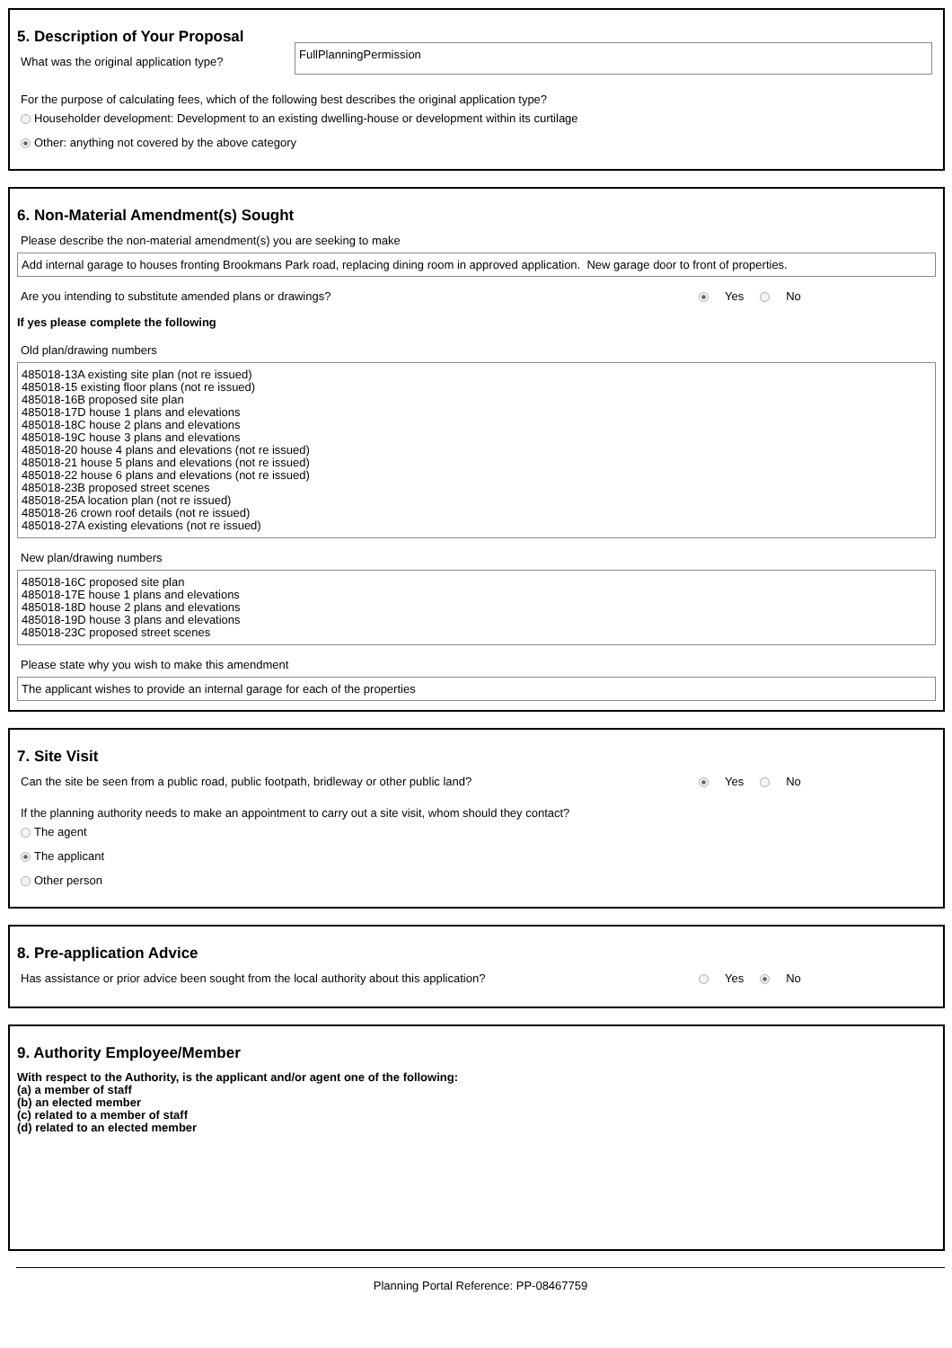5. Description of Your Proposal
What was the original application type?
FullPlanningPermission
For the purpose of calculating fees, which of the following best describes the original application type?
Householder development: Development to an existing dwelling-house or development within its curtilage
Other: anything not covered by the above category
6. Non-Material Amendment(s) Sought
Please describe the non-material amendment(s) you are seeking to make
Add internal garage to houses fronting Brookmans Park road, replacing dining room in approved application. New garage door to front of properties.
Are you intending to substitute amended plans or drawings?
Yes No
If yes please complete the following
Old plan/drawing numbers
485018-13A existing site plan (not re issued)
485018-15 existing floor plans (not re issued)
485018-16B proposed site plan
485018-17D house 1 plans and elevations
485018-18C house 2 plans and elevations
485018-19C house 3 plans and elevations
485018-20 house 4 plans and elevations (not re issued)
485018-21 house 5 plans and elevations (not re issued)
485018-22 house 6 plans and elevations (not re issued)
485018-23B proposed street scenes
485018-25A location plan (not re issued)
485018-26 crown roof details (not re issued)
485018-27A existing elevations (not re issued)
New plan/drawing numbers
485018-16C proposed site plan
485018-17E house 1 plans and elevations
485018-18D house 2 plans and elevations
485018-19D house 3 plans and elevations
485018-23C proposed street scenes
Please state why you wish to make this amendment
The applicant wishes to provide an internal garage for each of the properties
7. Site Visit
Can the site be seen from a public road, public footpath, bridleway or other public land?
Yes No
If the planning authority needs to make an appointment to carry out a site visit, whom should they contact?
The agent
The applicant
Other person
8. Pre-application Advice
Has assistance or prior advice been sought from the local authority about this application?
Yes No
9. Authority Employee/Member
With respect to the Authority, is the applicant and/or agent one of the following:
(a) a member of staff
(b) an elected member
(c) related to a member of staff
(d) related to an elected member
Planning Portal Reference: PP-08467759